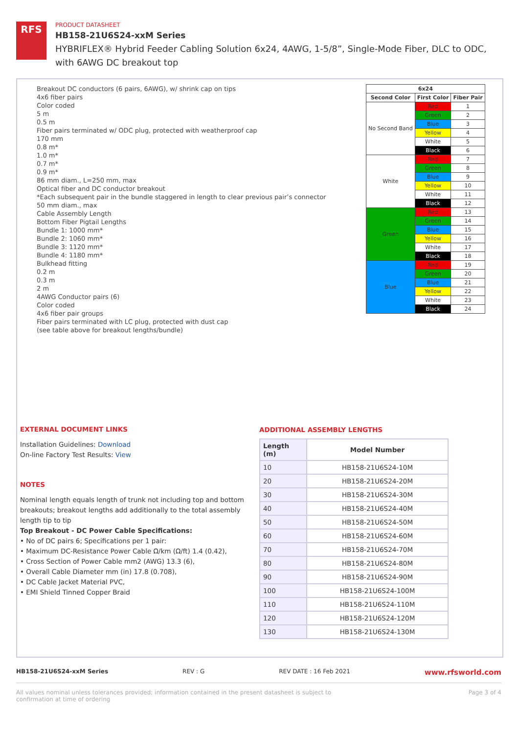RFS
PRODUCT DATASHEET
HB158-21U6S24-xxM Series
HYBRIFLEX® Hybrid Feeder Cabling Solution 6x24, 4AWG, 1-5/8”, Single-Mode Fiber, DLC to ODC, with 6AWG DC breakout top
Breakout DC conductors (6 pairs, 6AWG), w/ shrink cap on tips
4x6 fiber pairs
Color coded
5 m
0.5 m
Fiber pairs terminated w/ ODC plug, protected with weatherproof cap
170 mm
0.8 m*
1.0 m*
0.7 m*
0.9 m*
86 mm diam., L=250 mm, max
Optical fiber and DC conductor breakout
*Each subsequent pair in the bundle staggered in length to clear previous pair’s connector
50 mm diam., max
Cable Assembly Length
Bottom Fiber Pigtail Lengths
Bundle 1: 1000 mm*
Bundle 2: 1060 mm*
Bundle 3: 1120 mm*
Bundle 4: 1180 mm*
Bulkhead fitting
0.2 m
0.3 m
2 m
4AWG Conductor pairs (6)
Color coded
4x6 fiber pair groups
Fiber pairs terminated with LC plug, protected with dust cap
(see table above for breakout lengths/bundle)
| 6x24 | | |
| --- | --- | --- |
| Second Color | First Color | Fiber Pair |
| No Second Band | Red | 1 |
| | Green | 2 |
| | Blue | 3 |
| | Yellow | 4 |
| | White | 5 |
| | Black | 6 |
| White | Red | 7 |
| | Green | 8 |
| | Blue | 9 |
| | Yellow | 10 |
| | White | 11 |
| | Black | 12 |
| Green | Red | 13 |
| | Green | 14 |
| | Blue | 15 |
| | Yellow | 16 |
| | White | 17 |
| | Black | 18 |
| Blue | Red | 19 |
| | Green | 20 |
| | Blue | 21 |
| | Yellow | 22 |
| | White | 23 |
| | Black | 24 |
EXTERNAL DOCUMENT LINKS
Installation Guidelines: Download
On-line Factory Test Results: View
NOTES
Nominal length equals length of trunk not including top and bottom breakouts; breakout lengths add additionally to the total assembly length tip to tip
Top Breakout - DC Power Cable Specifications:
• No of DC pairs 6; Specifications per 1 pair:
• Maximum DC-Resistance Power Cable Ω/km (Ω/ft) 1.4 (0.42),
• Cross Section of Power Cable mm2 (AWG) 13.3 (6),
• Overall Cable Diameter mm (in) 17.8 (0.708),
• DC Cable Jacket Material PVC,
• EMI Shield Tinned Copper Braid
ADDITIONAL ASSEMBLY LENGTHS
| Length (m) | Model Number |
| --- | --- |
| 10 | HB158-21U6S24-10M |
| 20 | HB158-21U6S24-20M |
| 30 | HB158-21U6S24-30M |
| 40 | HB158-21U6S24-40M |
| 50 | HB158-21U6S24-50M |
| 60 | HB158-21U6S24-60M |
| 70 | HB158-21U6S24-70M |
| 80 | HB158-21U6S24-80M |
| 90 | HB158-21U6S24-90M |
| 100 | HB158-21U6S24-100M |
| 110 | HB158-21U6S24-110M |
| 120 | HB158-21U6S24-120M |
| 130 | HB158-21U6S24-130M |
HB158-21U6S24-xxM Series REV : G REV DATE : 16 Feb 2021 www.rfsworld.com
All values nominal unless tolerances provided; information contained in the present datasheet is subject to confirmation at time of ordering Page 3 of 4